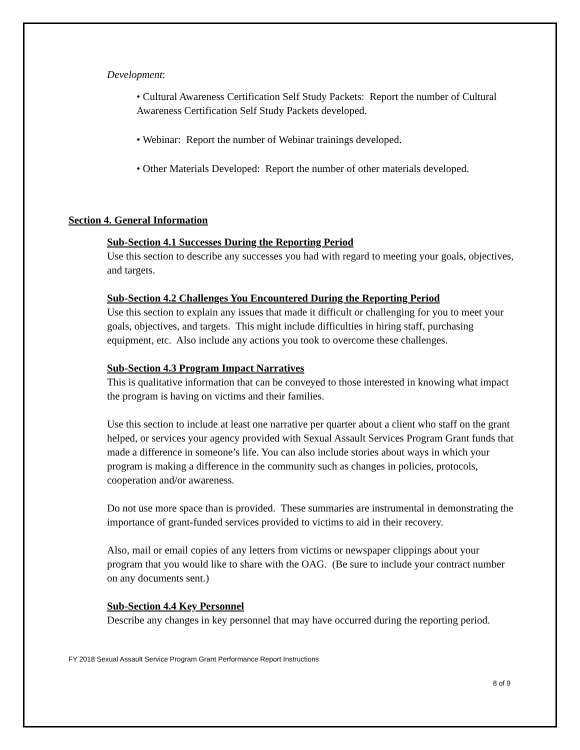Development:
• Cultural Awareness Certification Self Study Packets: Report the number of Cultural Awareness Certification Self Study Packets developed.
• Webinar: Report the number of Webinar trainings developed.
• Other Materials Developed: Report the number of other materials developed.
Section 4. General Information
Sub-Section 4.1 Successes During the Reporting Period
Use this section to describe any successes you had with regard to meeting your goals, objectives, and targets.
Sub-Section 4.2 Challenges You Encountered During the Reporting Period
Use this section to explain any issues that made it difficult or challenging for you to meet your goals, objectives, and targets. This might include difficulties in hiring staff, purchasing equipment, etc. Also include any actions you took to overcome these challenges.
Sub-Section 4.3 Program Impact Narratives
This is qualitative information that can be conveyed to those interested in knowing what impact the program is having on victims and their families.
Use this section to include at least one narrative per quarter about a client who staff on the grant helped, or services your agency provided with Sexual Assault Services Program Grant funds that made a difference in someone’s life. You can also include stories about ways in which your program is making a difference in the community such as changes in policies, protocols, cooperation and/or awareness.
Do not use more space than is provided. These summaries are instrumental in demonstrating the importance of grant-funded services provided to victims to aid in their recovery.
Also, mail or email copies of any letters from victims or newspaper clippings about your program that you would like to share with the OAG. (Be sure to include your contract number on any documents sent.)
Sub-Section 4.4 Key Personnel
Describe any changes in key personnel that may have occurred during the reporting period.
FY 2018 Sexual Assault Service Program Grant Performance Report Instructions
8 of 9